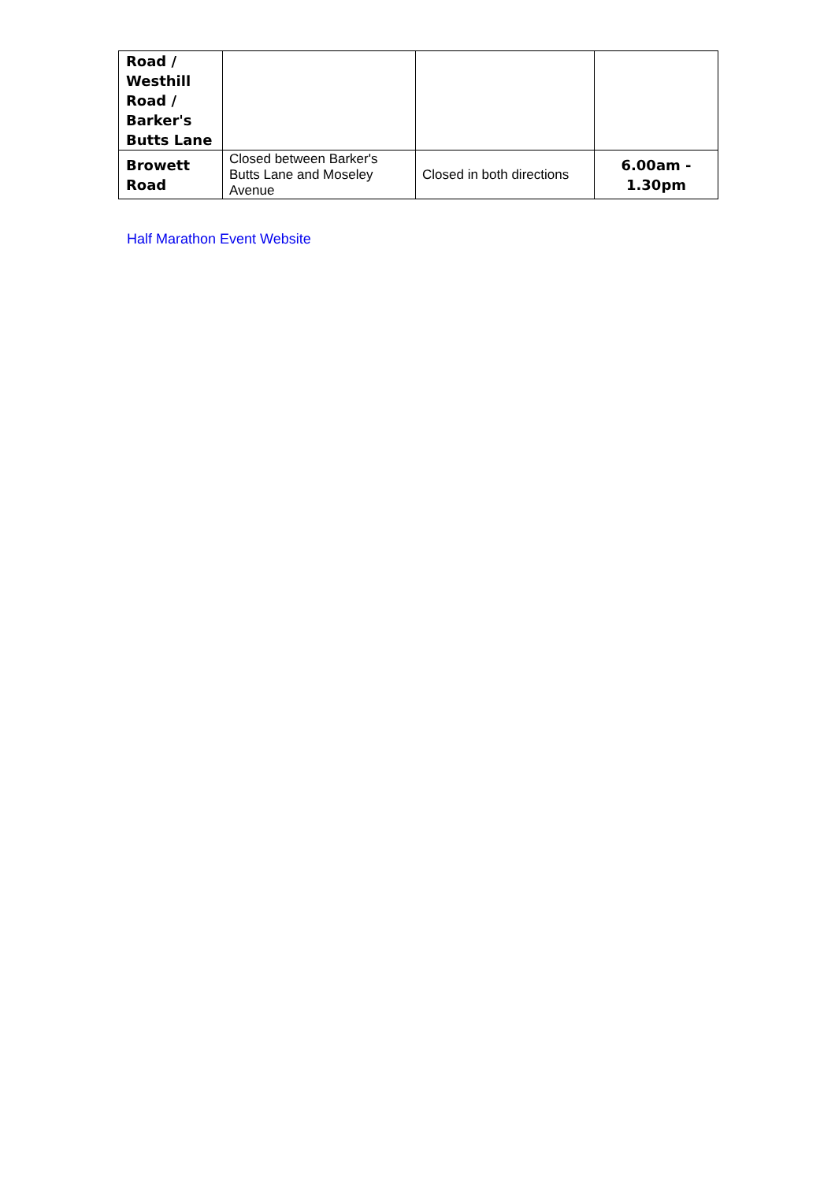| Road / Westhill Road / Barker's Butts Lane | | | |
| Browett Road | Closed between Barker's Butts Lane and Moseley Avenue | Closed in both directions | 6.00am - 1.30pm |
Half Marathon Event Website